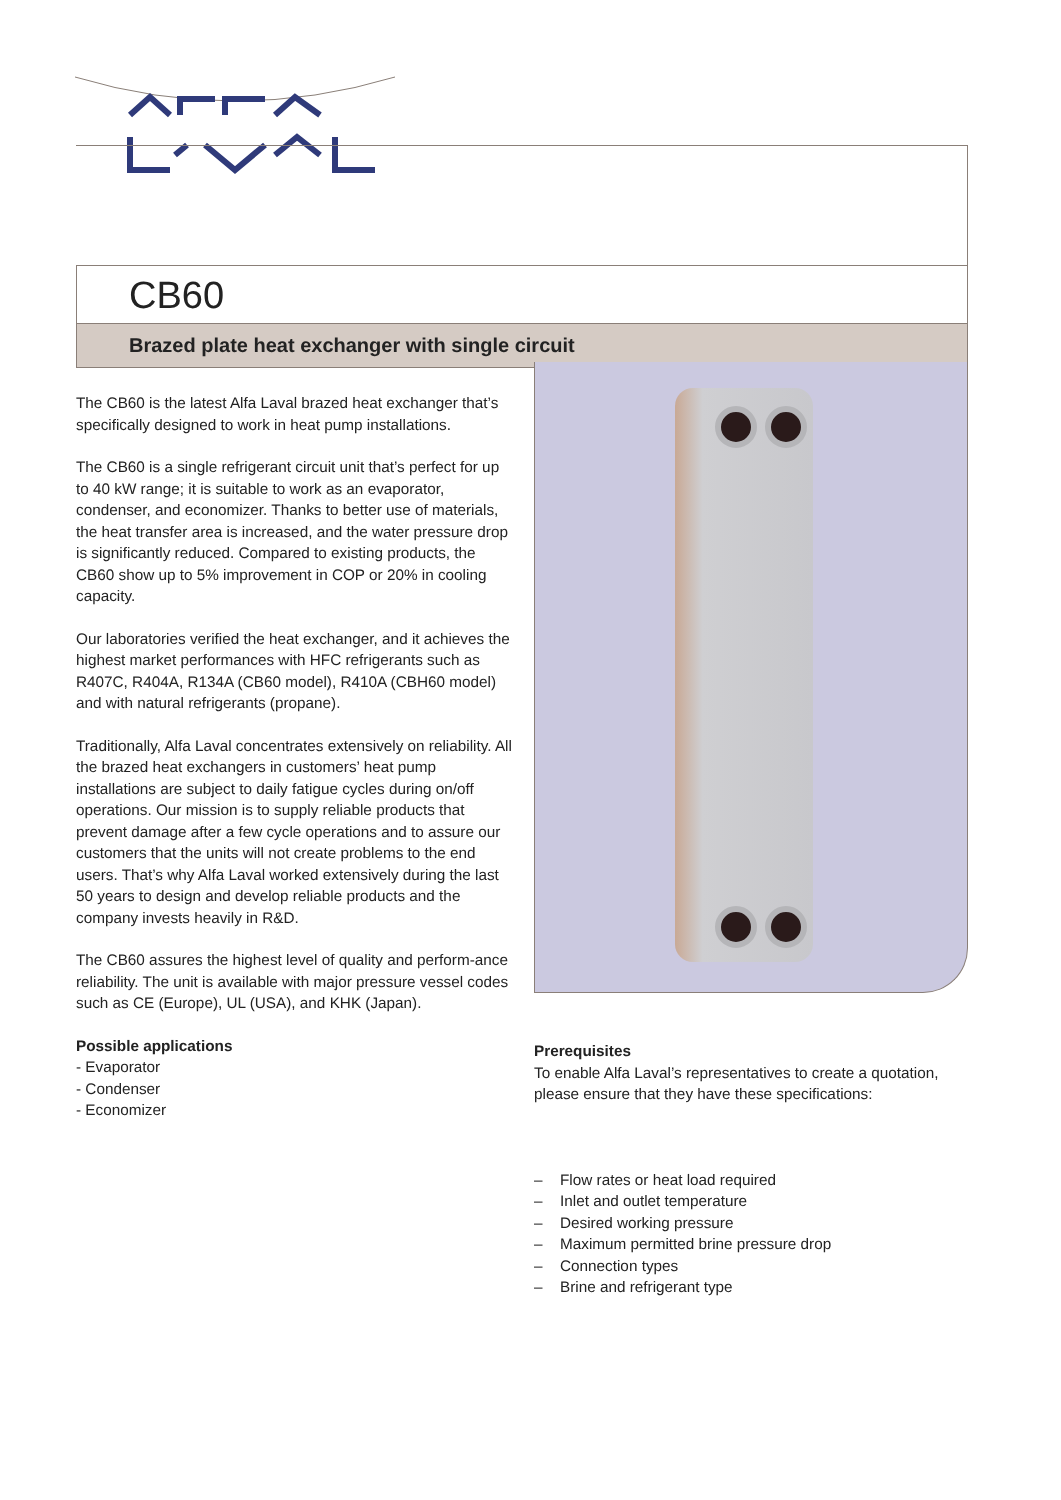CB60
Brazed plate heat exchanger with single circuit
The CB60 is the latest Alfa Laval brazed heat exchanger that’s specifically designed to work in heat pump installations.
The CB60 is a single refrigerant circuit unit that’s perfect for up to 40 kW range; it is suitable to work as an evaporator, condenser, and economizer. Thanks to better use of materials, the heat transfer area is increased, and the water pressure drop is significantly reduced. Compared to existing products, the CB60 show up to 5% improvement in COP or 20% in cooling capacity.
Our laboratories verified the heat exchanger, and it achieves the highest market performances with HFC refrigerants such as R407C, R404A, R134A (CB60 model), R410A (CBH60 model) and with natural refrigerants (propane).
Traditionally, Alfa Laval concentrates extensively on reliability. All the brazed heat exchangers in customers’ heat pump installations are subject to daily fatigue cycles during on/off operations. Our mission is to supply reliable products that prevent damage after a few cycle operations and to assure our customers that the units will not create problems to the end users. That’s why Alfa Laval worked extensively during the last 50 years to design and develop reliable products and the company invests heavily in R&D.
The CB60 assures the highest level of quality and perform-ance reliability. The unit is available with major pressure vessel codes such as CE (Europe), UL (USA), and KHK (Japan).
Possible applications
- Evaporator
- Condenser
- Economizer
Prerequisites
To enable Alfa Laval’s representatives to create a quotation, please ensure that they have these specifications:
– Flow rates or heat load required
– Inlet and outlet temperature
– Desired working pressure
– Maximum permitted brine pressure drop
– Connection types
– Brine and refrigerant type